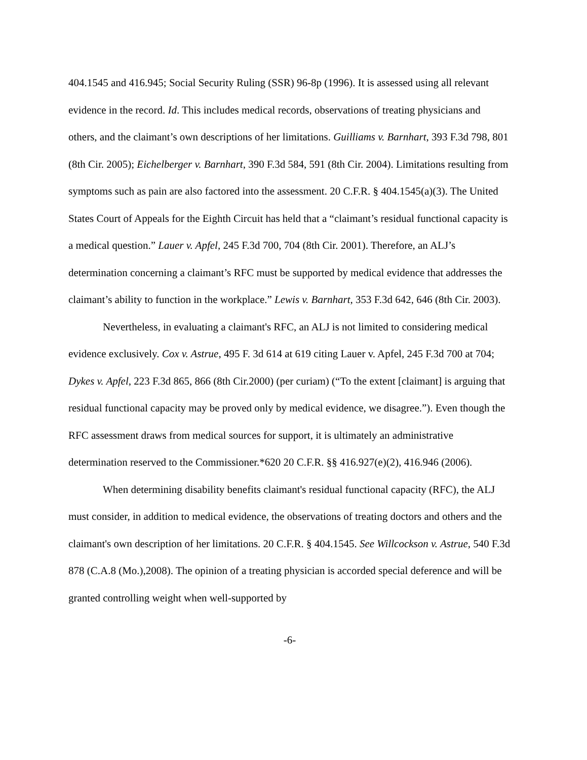404.1545 and 416.945; Social Security Ruling (SSR) 96-8p (1996). It is assessed using all relevant evidence in the record. Id. This includes medical records, observations of treating physicians and others, and the claimant’s own descriptions of her limitations. Guilliams v. Barnhart, 393 F.3d 798, 801 (8th Cir. 2005); Eichelberger v. Barnhart, 390 F.3d 584, 591 (8th Cir. 2004). Limitations resulting from symptoms such as pain are also factored into the assessment. 20 C.F.R. § 404.1545(a)(3). The United States Court of Appeals for the Eighth Circuit has held that a “claimant’s residual functional capacity is a medical question.” Lauer v. Apfel, 245 F.3d 700, 704 (8th Cir. 2001). Therefore, an ALJ’s determination concerning a claimant’s RFC must be supported by medical evidence that addresses the claimant’s ability to function in the workplace.” Lewis v. Barnhart, 353 F.3d 642, 646 (8th Cir. 2003).
Nevertheless, in evaluating a claimant's RFC, an ALJ is not limited to considering medical evidence exclusively. Cox v. Astrue, 495 F. 3d 614 at 619 citing Lauer v. Apfel, 245 F.3d 700 at 704; Dykes v. Apfel, 223 F.3d 865, 866 (8th Cir.2000) (per curiam) (“To the extent [claimant] is arguing that residual functional capacity may be proved only by medical evidence, we disagree.”). Even though the RFC assessment draws from medical sources for support, it is ultimately an administrative determination reserved to the Commissioner.*620 20 C.F.R. §§ 416.927(e)(2), 416.946 (2006).
When determining disability benefits claimant's residual functional capacity (RFC), the ALJ must consider, in addition to medical evidence, the observations of treating doctors and others and the claimant's own description of her limitations. 20 C.F.R. § 404.1545. See Willcockson v. Astrue, 540 F.3d 878 (C.A.8 (Mo.),2008). The opinion of a treating physician is accorded special deference and will be granted controlling weight when well-supported by
-6-